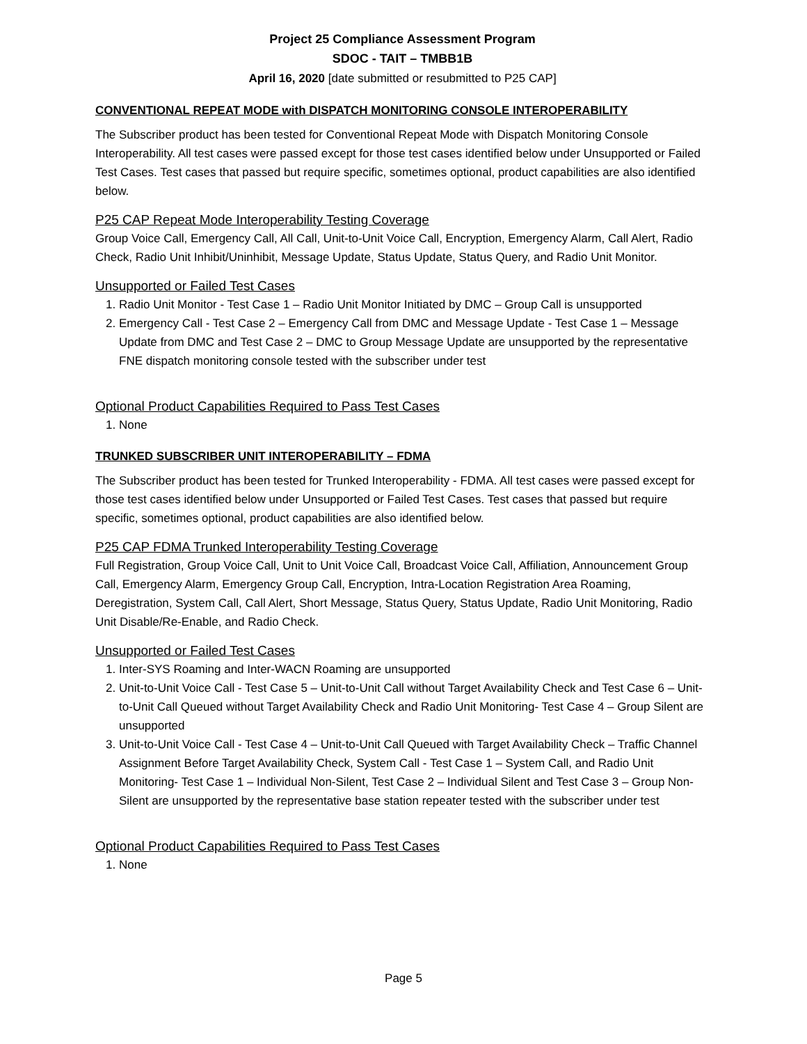Project 25 Compliance Assessment Program
SDOC - TAIT – TMBB1B
April 16, 2020 [date submitted or resubmitted to P25 CAP]
CONVENTIONAL REPEAT MODE with DISPATCH MONITORING CONSOLE INTEROPERABILITY
The Subscriber product has been tested for Conventional Repeat Mode with Dispatch Monitoring Console Interoperability. All test cases were passed except for those test cases identified below under Unsupported or Failed Test Cases. Test cases that passed but require specific, sometimes optional, product capabilities are also identified below.
P25 CAP Repeat Mode Interoperability Testing Coverage
Group Voice Call, Emergency Call, All Call, Unit-to-Unit Voice Call, Encryption, Emergency Alarm, Call Alert, Radio Check, Radio Unit Inhibit/Uninhibit, Message Update, Status Update, Status Query, and Radio Unit Monitor.
Unsupported or Failed Test Cases
1. Radio Unit Monitor - Test Case 1 – Radio Unit Monitor Initiated by DMC – Group Call is unsupported
2. Emergency Call - Test Case 2 – Emergency Call from DMC and Message Update - Test Case 1 – Message Update from DMC and Test Case 2 – DMC to Group Message Update are unsupported by the representative FNE dispatch monitoring console tested with the subscriber under test
Optional Product Capabilities Required to Pass Test Cases
1. None
TRUNKED SUBSCRIBER UNIT INTEROPERABILITY – FDMA
The Subscriber product has been tested for Trunked Interoperability - FDMA. All test cases were passed except for those test cases identified below under Unsupported or Failed Test Cases. Test cases that passed but require specific, sometimes optional, product capabilities are also identified below.
P25 CAP FDMA Trunked Interoperability Testing Coverage
Full Registration, Group Voice Call, Unit to Unit Voice Call, Broadcast Voice Call, Affiliation, Announcement Group Call, Emergency Alarm, Emergency Group Call, Encryption, Intra-Location Registration Area Roaming, Deregistration, System Call, Call Alert, Short Message, Status Query, Status Update, Radio Unit Monitoring, Radio Unit Disable/Re-Enable, and Radio Check.
Unsupported or Failed Test Cases
1. Inter-SYS Roaming and Inter-WACN Roaming are unsupported
2. Unit-to-Unit Voice Call - Test Case 5 – Unit-to-Unit Call without Target Availability Check and Test Case 6 – Unit-to-Unit Call Queued without Target Availability Check and Radio Unit Monitoring- Test Case 4 – Group Silent are unsupported
3. Unit-to-Unit Voice Call - Test Case 4 – Unit-to-Unit Call Queued with Target Availability Check – Traffic Channel Assignment Before Target Availability Check, System Call - Test Case 1 – System Call, and Radio Unit Monitoring- Test Case 1 – Individual Non-Silent, Test Case 2 – Individual Silent and Test Case 3 – Group Non-Silent are unsupported by the representative base station repeater tested with the subscriber under test
Optional Product Capabilities Required to Pass Test Cases
1. None
Page 5